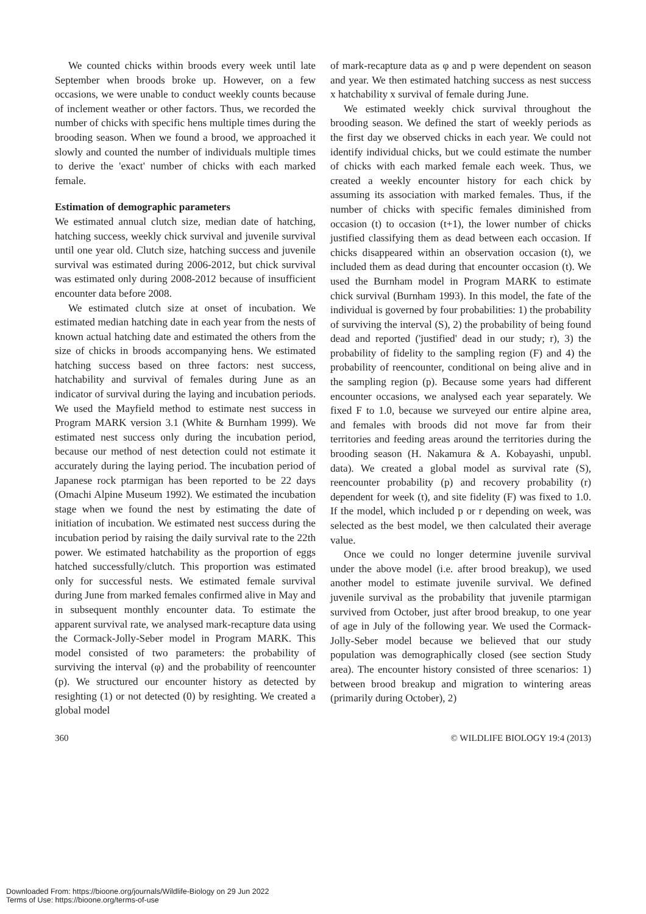We counted chicks within broods every week until late September when broods broke up. However, on a few occasions, we were unable to conduct weekly counts because of inclement weather or other factors. Thus, we recorded the number of chicks with specific hens multiple times during the brooding season. When we found a brood, we approached it slowly and counted the number of individuals multiple times to derive the 'exact' number of chicks with each marked female.
Estimation of demographic parameters
We estimated annual clutch size, median date of hatching, hatching success, weekly chick survival and juvenile survival until one year old. Clutch size, hatching success and juvenile survival was estimated during 2006-2012, but chick survival was estimated only during 2008-2012 because of insufficient encounter data before 2008.
We estimated clutch size at onset of incubation. We estimated median hatching date in each year from the nests of known actual hatching date and estimated the others from the size of chicks in broods accompanying hens. We estimated hatching success based on three factors: nest success, hatchability and survival of females during June as an indicator of survival during the laying and incubation periods. We used the Mayfield method to estimate nest success in Program MARK version 3.1 (White & Burnham 1999). We estimated nest success only during the incubation period, because our method of nest detection could not estimate it accurately during the laying period. The incubation period of Japanese rock ptarmigan has been reported to be 22 days (Omachi Alpine Museum 1992). We estimated the incubation stage when we found the nest by estimating the date of initiation of incubation. We estimated nest success during the incubation period by raising the daily survival rate to the 22th power. We estimated hatchability as the proportion of eggs hatched successfully/clutch. This proportion was estimated only for successful nests. We estimated female survival during June from marked females confirmed alive in May and in subsequent monthly encounter data. To estimate the apparent survival rate, we analysed mark-recapture data using the Cormack-Jolly-Seber model in Program MARK. This model consisted of two parameters: the probability of surviving the interval (φ) and the probability of reencounter (p). We structured our encounter history as detected by resighting (1) or not detected (0) by resighting. We created a global model
of mark-recapture data as φ and p were dependent on season and year. We then estimated hatching success as nest success x hatchability x survival of female during June.
We estimated weekly chick survival throughout the brooding season. We defined the start of weekly periods as the first day we observed chicks in each year. We could not identify individual chicks, but we could estimate the number of chicks with each marked female each week. Thus, we created a weekly encounter history for each chick by assuming its association with marked females. Thus, if the number of chicks with specific females diminished from occasion (t) to occasion (t+1), the lower number of chicks justified classifying them as dead between each occasion. If chicks disappeared within an observation occasion (t), we included them as dead during that encounter occasion (t). We used the Burnham model in Program MARK to estimate chick survival (Burnham 1993). In this model, the fate of the individual is governed by four probabilities: 1) the probability of surviving the interval (S), 2) the probability of being found dead and reported ('justified' dead in our study; r), 3) the probability of fidelity to the sampling region (F) and 4) the probability of reencounter, conditional on being alive and in the sampling region (p). Because some years had different encounter occasions, we analysed each year separately. We fixed F to 1.0, because we surveyed our entire alpine area, and females with broods did not move far from their territories and feeding areas around the territories during the brooding season (H. Nakamura & A. Kobayashi, unpubl. data). We created a global model as survival rate (S), reencounter probability (p) and recovery probability (r) dependent for week (t), and site fidelity (F) was fixed to 1.0. If the model, which included p or r depending on week, was selected as the best model, we then calculated their average value.
Once we could no longer determine juvenile survival under the above model (i.e. after brood breakup), we used another model to estimate juvenile survival. We defined juvenile survival as the probability that juvenile ptarmigan survived from October, just after brood breakup, to one year of age in July of the following year. We used the Cormack-Jolly-Seber model because we believed that our study population was demographically closed (see section Study area). The encounter history consisted of three scenarios: 1) between brood breakup and migration to wintering areas (primarily during October), 2)
360 © WILDLIFE BIOLOGY 19:4 (2013)
Downloaded From: https://bioone.org/journals/Wildlife-Biology on 29 Jun 2022
Terms of Use: https://bioone.org/terms-of-use